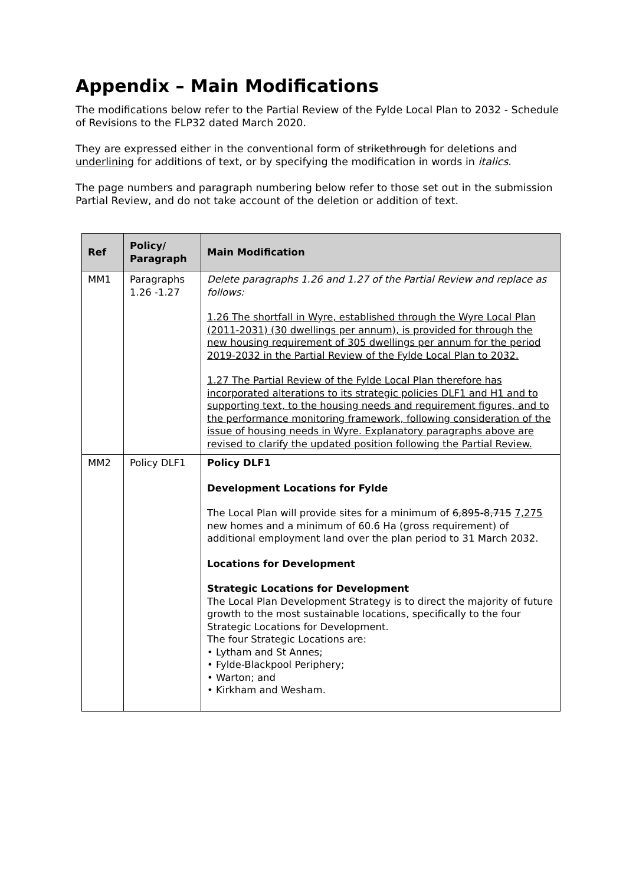Appendix – Main Modifications
The modifications below refer to the Partial Review of the Fylde Local Plan to 2032 - Schedule of Revisions to the FLP32 dated March 2020.
They are expressed either in the conventional form of strikethrough for deletions and underlining for additions of text, or by specifying the modification in words in italics.
The page numbers and paragraph numbering below refer to those set out in the submission Partial Review, and do not take account of the deletion or addition of text.
| Ref | Policy/ Paragraph | Main Modification |
| --- | --- | --- |
| MM1 | Paragraphs 1.26 -1.27 | Delete paragraphs 1.26 and 1.27 of the Partial Review and replace as follows: 1.26 The shortfall in Wyre, established through the Wyre Local Plan (2011-2031) (30 dwellings per annum), is provided for through the new housing requirement of 305 dwellings per annum for the period 2019-2032 in the Partial Review of the Fylde Local Plan to 2032. 1.27 The Partial Review of the Fylde Local Plan therefore has incorporated alterations to its strategic policies DLF1 and H1 and to supporting text, to the housing needs and requirement figures, and to the performance monitoring framework, following consideration of the issue of housing needs in Wyre. Explanatory paragraphs above are revised to clarify the updated position following the Partial Review. |
| MM2 | Policy DLF1 | Policy DLF1 Development Locations for Fylde The Local Plan will provide sites for a minimum of 6,895-8,715 7,275 new homes and a minimum of 60.6 Ha (gross requirement) of additional employment land over the plan period to 31 March 2032. Locations for Development Strategic Locations for Development The Local Plan Development Strategy is to direct the majority of future growth to the most sustainable locations, specifically to the four Strategic Locations for Development. The four Strategic Locations are: • Lytham and St Annes; • Fylde-Blackpool Periphery; • Warton; and • Kirkham and Wesham. |